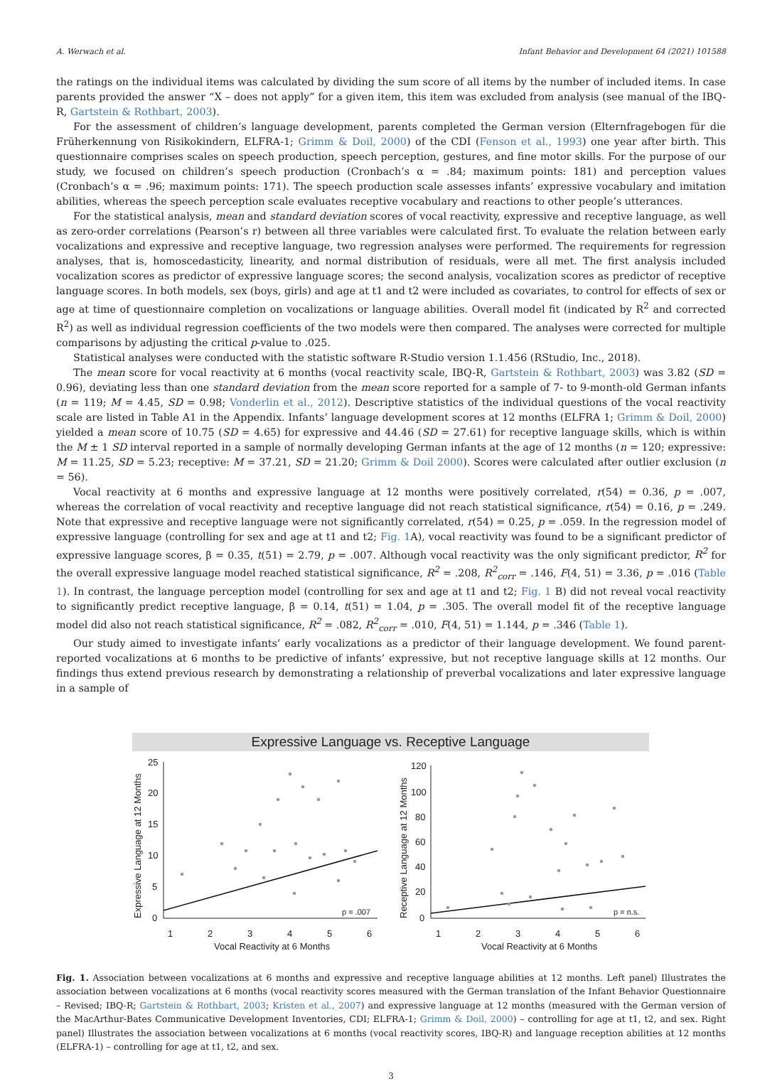A. Werwach et al. Infant Behavior and Development 64 (2021) 101588
the ratings on the individual items was calculated by dividing the sum score of all items by the number of included items. In case parents provided the answer “X – does not apply” for a given item, this item was excluded from analysis (see manual of the IBQ-R, Gartstein & Rothbart, 2003).
For the assessment of children’s language development, parents completed the German version (Elternfragebogen für die Früherkennung von Risikokindern, ELFRA-1; Grimm & Doil, 2000) of the CDI (Fenson et al., 1993) one year after birth. This questionnaire comprises scales on speech production, speech perception, gestures, and fine motor skills. For the purpose of our study, we focused on children’s speech production (Cronbach’s α = .84; maximum points: 181) and perception values (Cronbach’s α = .96; maximum points: 171). The speech production scale assesses infants’ expressive vocabulary and imitation abilities, whereas the speech perception scale evaluates receptive vocabulary and reactions to other people’s utterances.
For the statistical analysis, mean and standard deviation scores of vocal reactivity, expressive and receptive language, as well as zero-order correlations (Pearson’s r) between all three variables were calculated first. To evaluate the relation between early vocalizations and expressive and receptive language, two regression analyses were performed. The requirements for regression analyses, that is, homoscedasticity, linearity, and normal distribution of residuals, were all met. The first analysis included vocalization scores as predictor of expressive language scores; the second analysis, vocalization scores as predictor of receptive language scores. In both models, sex (boys, girls) and age at t1 and t2 were included as covariates, to control for effects of sex or age at time of questionnaire completion on vocalizations or language abilities. Overall model fit (indicated by R<sup>2</sup> and corrected R<sup>2</sup>) as well as individual regression coefficients of the two models were then compared. The analyses were corrected for multiple comparisons by adjusting the critical p-value to .025.
Statistical analyses were conducted with the statistic software R-Studio version 1.1.456 (RStudio, Inc., 2018).
The mean score for vocal reactivity at 6 months (vocal reactivity scale, IBQ-R, Gartstein & Rothbart, 2003) was 3.82 (SD = 0.96), deviating less than one standard deviation from the mean score reported for a sample of 7- to 9-month-old German infants (n = 119; M = 4.45, SD = 0.98; Vonderlin et al., 2012). Descriptive statistics of the individual questions of the vocal reactivity scale are listed in Table A1 in the Appendix. Infants’ language development scores at 12 months (ELFRA 1; Grimm & Doil, 2000) yielded a mean score of 10.75 (SD = 4.65) for expressive and 44.46 (SD = 27.61) for receptive language skills, which is within the M ± 1 SD interval reported in a sample of normally developing German infants at the age of 12 months (n = 120; expressive: M = 11.25, SD = 5.23; receptive: M = 37.21, SD = 21.20; Grimm & Doil 2000). Scores were calculated after outlier exclusion (n = 56).
Vocal reactivity at 6 months and expressive language at 12 months were positively correlated, r(54) = 0.36, p = .007, whereas the correlation of vocal reactivity and receptive language did not reach statistical significance, r(54) = 0.16, p = .249. Note that expressive and receptive language were not significantly correlated, r(54) = 0.25, p = .059. In the regression model of expressive language (controlling for sex and age at t1 and t2; Fig. 1 A), vocal reactivity was found to be a significant predictor of expressive language scores, β = 0.35, t(51) = 2.79, p = .007. Although vocal reactivity was the only significant predictor, R<sup>2</sup> for the overall expressive language model reached statistical significance, R<sup>2</sup> = .208, R<sup>2</sup><sub>corr</sub> = .146, F(4, 51) = 3.36, p = .016 (Table 1). In contrast, the language perception model (controlling for sex and age at t1 and t2; Fig. 1 B) did not reveal vocal reactivity to significantly predict receptive language, β = 0.14, t(51) = 1.04, p = .305. The overall model fit of the receptive language model did also not reach statistical significance, R<sup>2</sup> = .082, R<sup>2</sup><sub>corr</sub> = .010, F(4, 51) = 1.144, p = .346 (Table 1).
Our study aimed to investigate infants’ early vocalizations as a predictor of their language development. We found parent-reported vocalizations at 6 months to be predictive of infants’ expressive, but not receptive language skills at 12 months. Our findings thus extend previous research by demonstrating a relationship of preverbal vocalizations and later expressive language in a sample of
Expressive Language vs. Receptive Language
25
20
15
10
5
0
1
2
3
4
5
6
Vocal Reactivity at 6 Months
Expressive Language at 12 Months
p = .007
120
100
80
60
40
20
0
1
2
3
4
5
6
Vocal Reactivity at 6 Months
Receptive Language at 12 Months
p = n.s.
Fig. 1. Association between vocalizations at 6 months and expressive and receptive language abilities at 12 months. Left panel) Illustrates the association between vocalizations at 6 months (vocal reactivity scores measured with the German translation of the Infant Behavior Questionnaire – Revised; IBQ-R; Gartstein & Rothbart, 2003; Kristen et al., 2007) and expressive language at 12 months (measured with the German version of the MacArthur-Bates Communicative Development Inventories, CDI; ELFRA-1; Grimm & Doil, 2000) – controlling for age at t1, t2, and sex. Right panel) Illustrates the association between vocalizations at 6 months (vocal reactivity scores, IBQ-R) and language reception abilities at 12 months (ELFRA-1) – controlling for age at t1, t2, and sex.
3